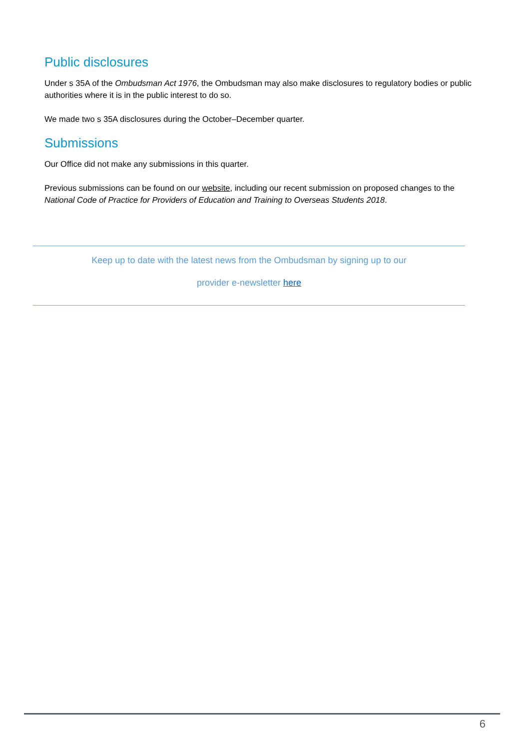Public disclosures
Under s 35A of the Ombudsman Act 1976, the Ombudsman may also make disclosures to regulatory bodies or public authorities where it is in the public interest to do so.
We made two s 35A disclosures during the October–December quarter.
Submissions
Our Office did not make any submissions in this quarter.
Previous submissions can be found on our website, including our recent submission on proposed changes to the National Code of Practice for Providers of Education and Training to Overseas Students 2018.
Keep up to date with the latest news from the Ombudsman by signing up to our
provider e-newsletter here
6